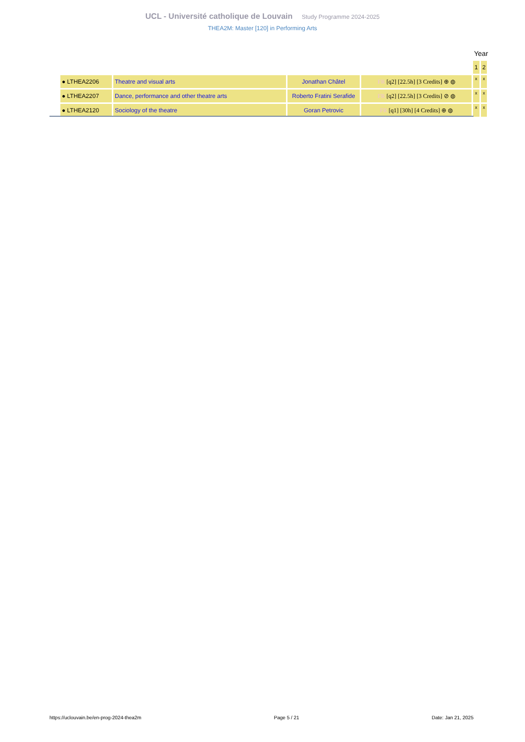UCL - Université catholique de Louvain Study Programme 2024-2025
THEA2M: Master [120] in Performing Arts
Year
| | | | | 1 | 2 |
| ● LTHEA2206 | Theatre and visual arts | Jonathan Châtel | FR [q2] [22.5h] [3 Credits] ⊕ ◍ | x | x |
| ● LTHEA2207 | Dance, performance and other theatre arts | Roberto Fratini Serafide | FR [q2] [22.5h] [3 Credits] ⊘ ◍ | x | x |
| ● LTHEA2120 | Sociology of the theatre | Goran Petrovic | FR [q1] [30h] [4 Credits] ⊕ ◍ | x | x |
https://uclouvain.be/en-prog-2024-thea2m Page 5 / 21 Date: Jan 21, 2025